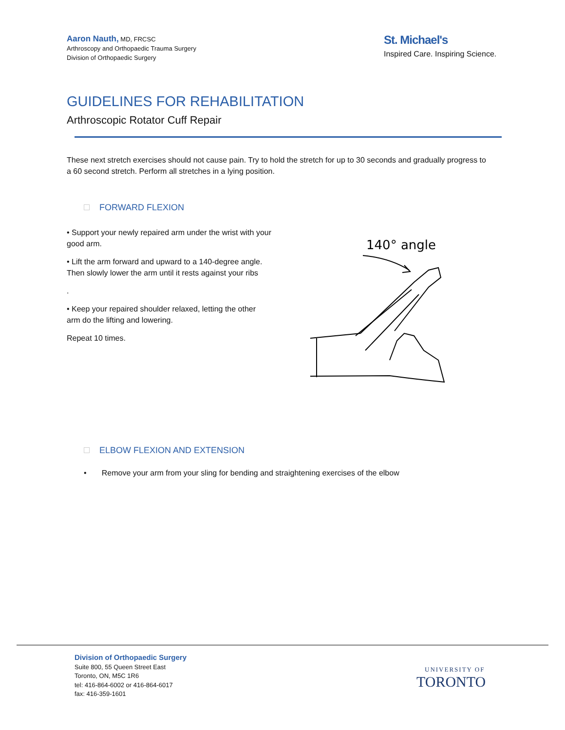Aaron Nauth, MD, FRCSC
Arthroscopy and Orthopaedic Trauma Surgery
Division of Orthopaedic Surgery
St. Michael's
Inspired Care. Inspiring Science.
GUIDELINES FOR REHABILITATION
Arthroscopic Rotator Cuff Repair
These next stretch exercises should not cause pain. Try to hold the stretch for up to 30 seconds and gradually progress to a 60 second stretch. Perform all stretches in a lying position.
FORWARD FLEXION
• Support your newly repaired arm under the wrist with your good arm.
• Lift the arm forward and upward to a 140-degree angle. Then slowly lower the arm until it rests against your ribs
.
• Keep your repaired shoulder relaxed, letting the other arm do the lifting and lowering.
Repeat 10 times.
140° angle
ELBOW FLEXION AND EXTENSION
• Remove your arm from your sling for bending and straightening exercises of the elbow
Division of Orthopaedic Surgery
Suite 800, 55 Queen Street East
Toronto, ON, M5C 1R6
tel: 416-864-6002 or 416-864-6017
fax: 416-359-1601
UNIVERSITY OF
TORONTO